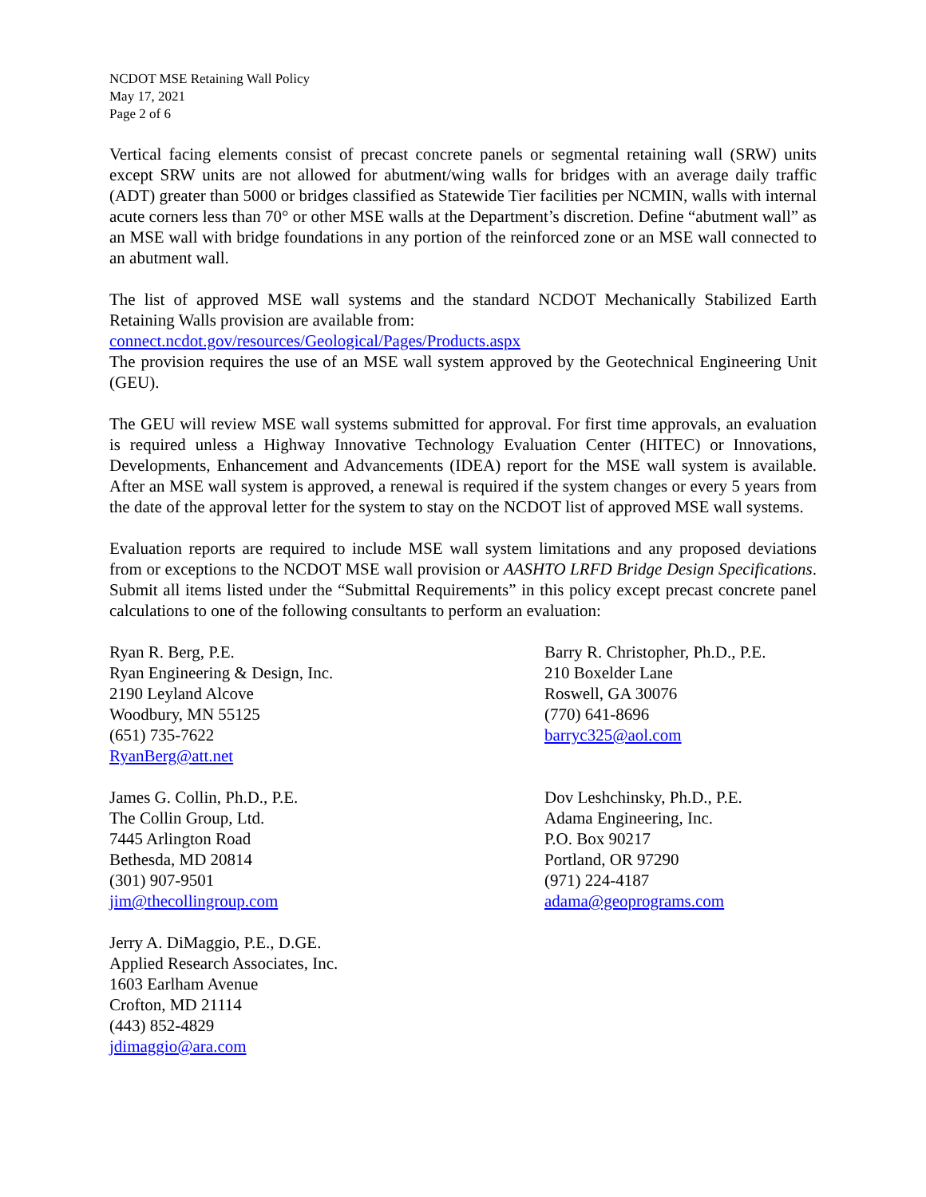NCDOT MSE Retaining Wall Policy
May 17, 2021
Page 2 of 6
Vertical facing elements consist of precast concrete panels or segmental retaining wall (SRW) units except SRW units are not allowed for abutment/wing walls for bridges with an average daily traffic (ADT) greater than 5000 or bridges classified as Statewide Tier facilities per NCMIN, walls with internal acute corners less than 70° or other MSE walls at the Department’s discretion. Define “abutment wall” as an MSE wall with bridge foundations in any portion of the reinforced zone or an MSE wall connected to an abutment wall.
The list of approved MSE wall systems and the standard NCDOT Mechanically Stabilized Earth Retaining Walls provision are available from:
connect.ncdot.gov/resources/Geological/Pages/Products.aspx
The provision requires the use of an MSE wall system approved by the Geotechnical Engineering Unit (GEU).
The GEU will review MSE wall systems submitted for approval. For first time approvals, an evaluation is required unless a Highway Innovative Technology Evaluation Center (HITEC) or Innovations, Developments, Enhancement and Advancements (IDEA) report for the MSE wall system is available. After an MSE wall system is approved, a renewal is required if the system changes or every 5 years from the date of the approval letter for the system to stay on the NCDOT list of approved MSE wall systems.
Evaluation reports are required to include MSE wall system limitations and any proposed deviations from or exceptions to the NCDOT MSE wall provision or AASHTO LRFD Bridge Design Specifications. Submit all items listed under the “Submittal Requirements” in this policy except precast concrete panel calculations to one of the following consultants to perform an evaluation:
Ryan R. Berg, P.E.
Ryan Engineering & Design, Inc.
2190 Leyland Alcove
Woodbury, MN 55125
(651) 735-7622
RyanBerg@att.net
Barry R. Christopher, Ph.D., P.E.
210 Boxelder Lane
Roswell, GA 30076
(770) 641-8696
barryc325@aol.com
James G. Collin, Ph.D., P.E.
The Collin Group, Ltd.
7445 Arlington Road
Bethesda, MD 20814
(301) 907-9501
jim@thecollingroup.com
Dov Leshchinsky, Ph.D., P.E.
Adama Engineering, Inc.
P.O. Box 90217
Portland, OR 97290
(971) 224-4187
adama@geoprograms.com
Jerry A. DiMaggio, P.E., D.GE.
Applied Research Associates, Inc.
1603 Earlham Avenue
Crofton, MD 21114
(443) 852-4829
jdimaggio@ara.com